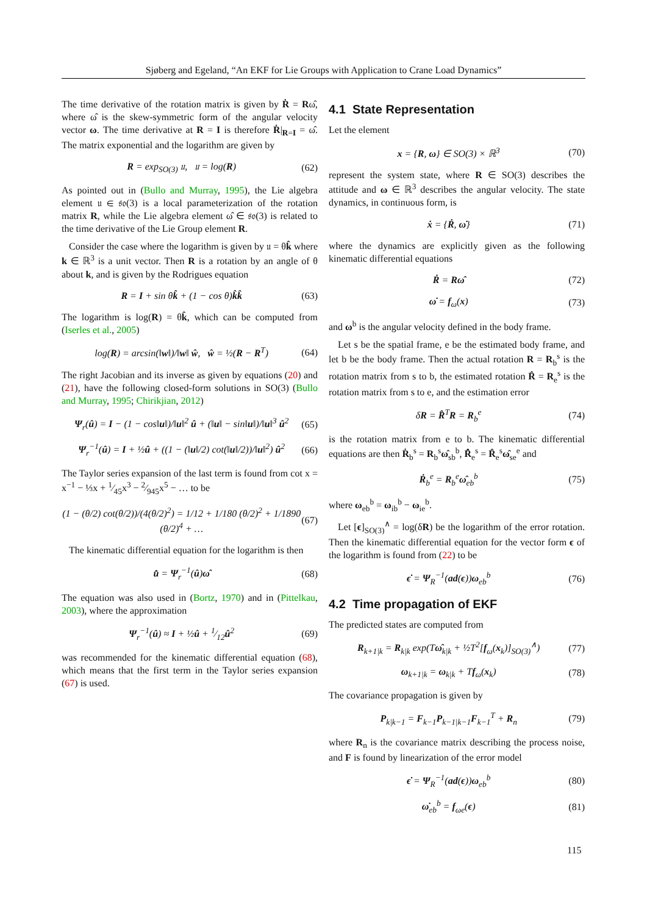Sjøberg and Egeland, “An EKF for Lie Groups with Application to Crane Load Dynamics”
The time derivative of the rotation matrix is given by Ṙ = Rω̂, where ω̂ is the skew-symmetric form of the angular velocity vector ω. The time derivative at R = I is therefore Ṙ|<sub>R=I</sub> = ω̂. The matrix exponential and the logarithm are given by
R = exp<sub>SO(3)</sub> 𝔲, 𝔲 = log(R) (62)
As pointed out in (Bullo and Murray, 1995), the Lie algebra element 𝔲 ∈ 𝔰𝔬(3) is a local parameterization of the rotation matrix R, while the Lie algebra element ω̂ ∈ 𝔰𝔬(3) is related to the time derivative of the Lie Group element R.
Consider the case where the logarithm is given by 𝔲 = θk̂ where k ∈ ℝ<sup>3</sup> is a unit vector. Then R is a rotation by an angle of θ about k, and is given by the Rodrigues equation
R = I + sin θk̂ + (1 − cos θ)k̂k̂ (63)
The logarithm is log(R) = θk̂, which can be computed from (Iserles et al., 2005)
log(R) = arcsin(‖w‖)/‖w‖ ŵ, ŵ = ½(R − R<sup>T</sup>) (64)
The right Jacobian and its inverse as given by equations (20) and (21), have the following closed-form solutions in SO(3) (Bullo and Murray, 1995; Chirikjian, 2012)
Ψ<sub>r</sub>(û) = I − (1 − cos‖u‖)/‖u‖<sup>2</sup> û + (‖u‖ − sin‖u‖)/‖u‖<sup>3</sup> û<sup>2</sup> (65)
Ψ<sub>r</sub><sup>−1</sup>(û) = I + ½û + ((1 − (‖u‖/2) cot(‖u‖/2))/‖u‖<sup>2</sup>) û<sup>2</sup> (66)
The Taylor series expansion of the last term is found from cot x = x<sup>−1</sup> − ⅓x + 1⁄45x<sup>3</sup> − 2⁄945x<sup>5</sup> − … to be
(1 − (θ/2) cot(θ/2))/(4(θ/2)<sup>2</sup>) = 1/12 + 1/180 (θ/2)<sup>2</sup> + 1/1890 (θ/2)<sup>4</sup> + … (67)
The kinematic differential equation for the logarithm is then
u̇̂ = Ψ<sub>r</sub><sup>−1</sup>(û)ω̂ (68)
The equation was also used in (Bortz, 1970) and in (Pittelkau, 2003), where the approximation
Ψ<sub>r</sub><sup>−1</sup>(û) ≈ I + ½û + 1⁄12û<sup>2</sup> (69)
was recommended for the kinematic differential equation (68), which means that the first term in the Taylor series expansion (67) is used.
4.1 State Representation
Let the element
x = {R, ω} ∈ SO(3) × ℝ<sup>3</sup> (70)
represent the system state, where R ∈ SO(3) describes the attitude and ω ∈ ℝ<sup>3</sup> describes the angular velocity. The state dynamics, in continuous form, is
ẋ = {Ṙ, ω̇} (71)
where the dynamics are explicitly given as the following kinematic differential equations
Ṙ = Rω̂ (72)
ω̇ = f<sub>ω</sub>(x) (73)
and ω<sup>b</sup> is the angular velocity defined in the body frame.
Let s be the spatial frame, e be the estimated body frame, and let b be the body frame. Then the actual rotation R = R<sub>b</sub><sup>s</sup> is the rotation matrix from s to b, the estimated rotation R̂ = R<sub>e</sub><sup>s</sup> is the rotation matrix from s to e, and the estimation error
δR = R̂<sup>T</sup>R = R<sub>b</sub><sup>e</sup> (74)
is the rotation matrix from e to b. The kinematic differential equations are then Ṙ<sub>b</sub><sup>s</sup> = R<sub>b</sub><sup>s</sup>ω̂<sub>sb</sub><sup>b</sup>, R̂̇<sub>e</sub><sup>s</sup> = R̂<sub>e</sub><sup>s</sup>ω̂<sub>se</sub><sup>e</sup> and
Ṙ<sub>b</sub><sup>e</sup> = R<sub>b</sub><sup>e</sup>ω̂<sub>eb</sub><sup>b</sup> (75)
where ω<sub>eb</sub><sup>b</sup> = ω<sub>ib</sub><sup>b</sup> − ω<sub>ie</sub><sup>b</sup>.
Let [ϵ]<sub>SO(3)</sub><sup>∧</sup> = log(δR) be the logarithm of the error rotation. Then the kinematic differential equation for the vector form ϵ of the logarithm is found from (22) to be
ϵ̇ = Ψ<sub>R</sub><sup>−1</sup>(ad(ϵ))ω<sub>eb</sub><sup>b</sup> (76)
4.2 Time propagation of EKF
The predicted states are computed from
R<sub>k+1|k</sub> = R<sub>k|k</sub> exp(Tω̂<sub>k|k</sub> + ½T<sup>2</sup>[f<sub>ω</sub>(x<sub>k</sub>)]<sub>SO(3)</sub><sup>∧</sup>) (77)
ω<sub>k+1|k</sub> = ω<sub>k|k</sub> + Tf<sub>ω</sub>(x<sub>k</sub>) (78)
The covariance propagation is given by
P<sub>k|k−1</sub> = F<sub>k−1</sub>P<sub>k−1|k−1</sub>F<sub>k−1</sub><sup>T</sup> + R<sub>n</sub> (79)
where R<sub>n</sub> is the covariance matrix describing the process noise, and F is found by linearization of the error model
ϵ̇ = Ψ<sub>R</sub><sup>−1</sup>(ad(ϵ))ω<sub>eb</sub><sup>b</sup> (80)
ω̇<sub>eb</sub><sup>b</sup> = f<sub>ωe</sub>(ϵ) (81)
115